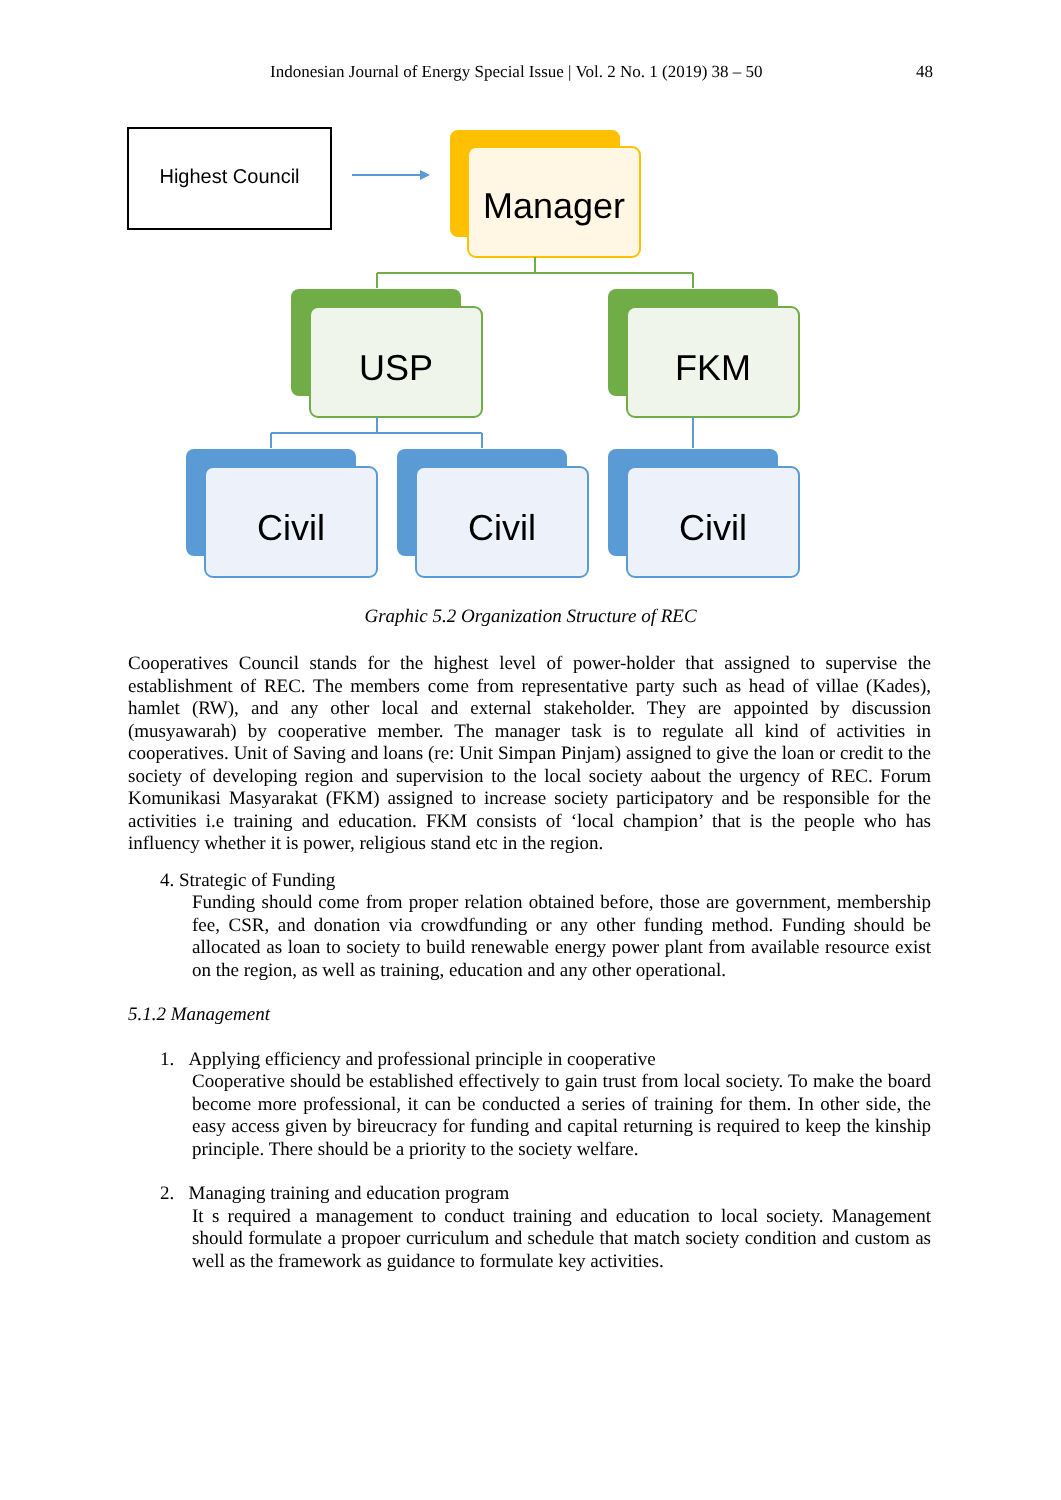Indonesian Journal of Energy Special Issue | Vol. 2 No. 1 (2019) 38 – 50 48
Highest Council
Manager
USP FKM
Civil Civil Civil
Graphic 5.2 Organization Structure of REC
Cooperatives Council stands for the highest level of power-holder that assigned to supervise the establishment of REC. The members come from representative party such as head of villae (Kades), hamlet (RW), and any other local and external stakeholder. They are appointed by discussion (musyawarah) by cooperative member. The manager task is to regulate all kind of activities in cooperatives. Unit of Saving and loans (re: Unit Simpan Pinjam) assigned to give the loan or credit to the society of developing region and supervision to the local society aabout the urgency of REC. Forum Komunikasi Masyarakat (FKM) assigned to increase society participatory and be responsible for the activities i.e training and education. FKM consists of ‘local champion’ that is the people who has influency whether it is power, religious stand etc in the region.
4. Strategic of Funding
Funding should come from proper relation obtained before, those are government, membership fee, CSR, and donation via crowdfunding or any other funding method. Funding should be allocated as loan to society to build renewable energy power plant from available resource exist on the region, as well as training, education and any other operational.
5.1.2 Management
1. Applying efficiency and professional principle in cooperative
Cooperative should be established effectively to gain trust from local society. To make the board become more professional, it can be conducted a series of training for them. In other side, the easy access given by bireucracy for funding and capital returning is required to keep the kinship principle. There should be a priority to the society welfare.
2. Managing training and education program
It s required a management to conduct training and education to local society. Management should formulate a propoer curriculum and schedule that match society condition and custom as well as the framework as guidance to formulate key activities.